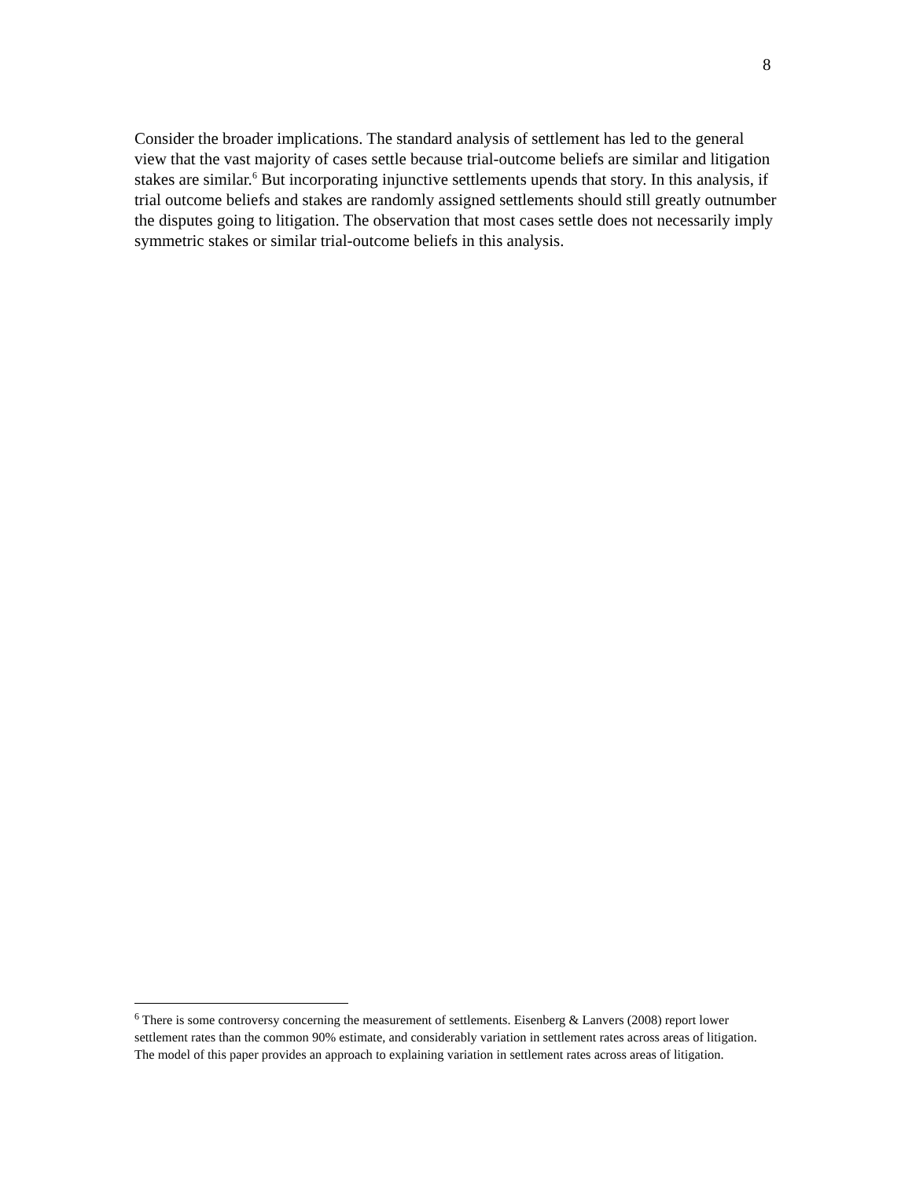8
Consider the broader implications. The standard analysis of settlement has led to the general view that the vast majority of cases settle because trial-outcome beliefs are similar and litigation stakes are similar.<sup>6</sup> But incorporating injunctive settlements upends that story. In this analysis, if trial outcome beliefs and stakes are randomly assigned settlements should still greatly outnumber the disputes going to litigation. The observation that most cases settle does not necessarily imply symmetric stakes or similar trial-outcome beliefs in this analysis.
<sup>6</sup> There is some controversy concerning the measurement of settlements. Eisenberg & Lanvers (2008) report lower settlement rates than the common 90% estimate, and considerably variation in settlement rates across areas of litigation. The model of this paper provides an approach to explaining variation in settlement rates across areas of litigation.